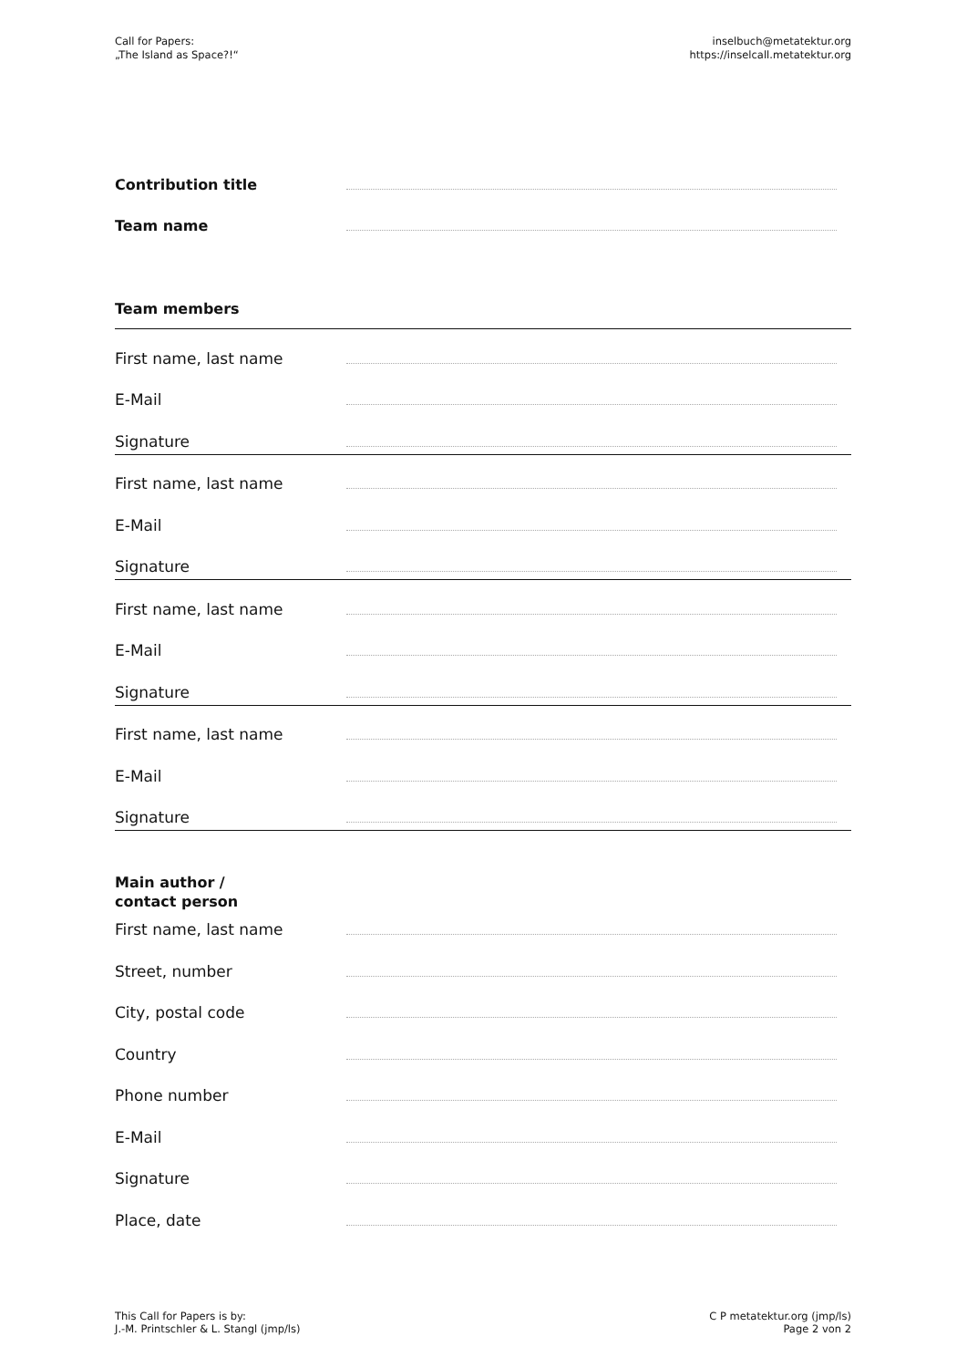Call for Papers:
„The Island as Space?!“
inselbuch@metatektur.org
https://inselcall.metatektur.org
Contribution title
Team name
Team members
First name, last name
E-Mail
Signature
First name, last name
E-Mail
Signature
First name, last name
E-Mail
Signature
First name, last name
E-Mail
Signature
Main author /
contact person
First name, last name
Street, number
City, postal code
Country
Phone number
E-Mail
Signature
Place, date
This Call for Papers is by:
J.-M. Printschler & L. Stangl (jmp/ls)
C P metatektur.org (jmp/ls)
Page 2 von 2